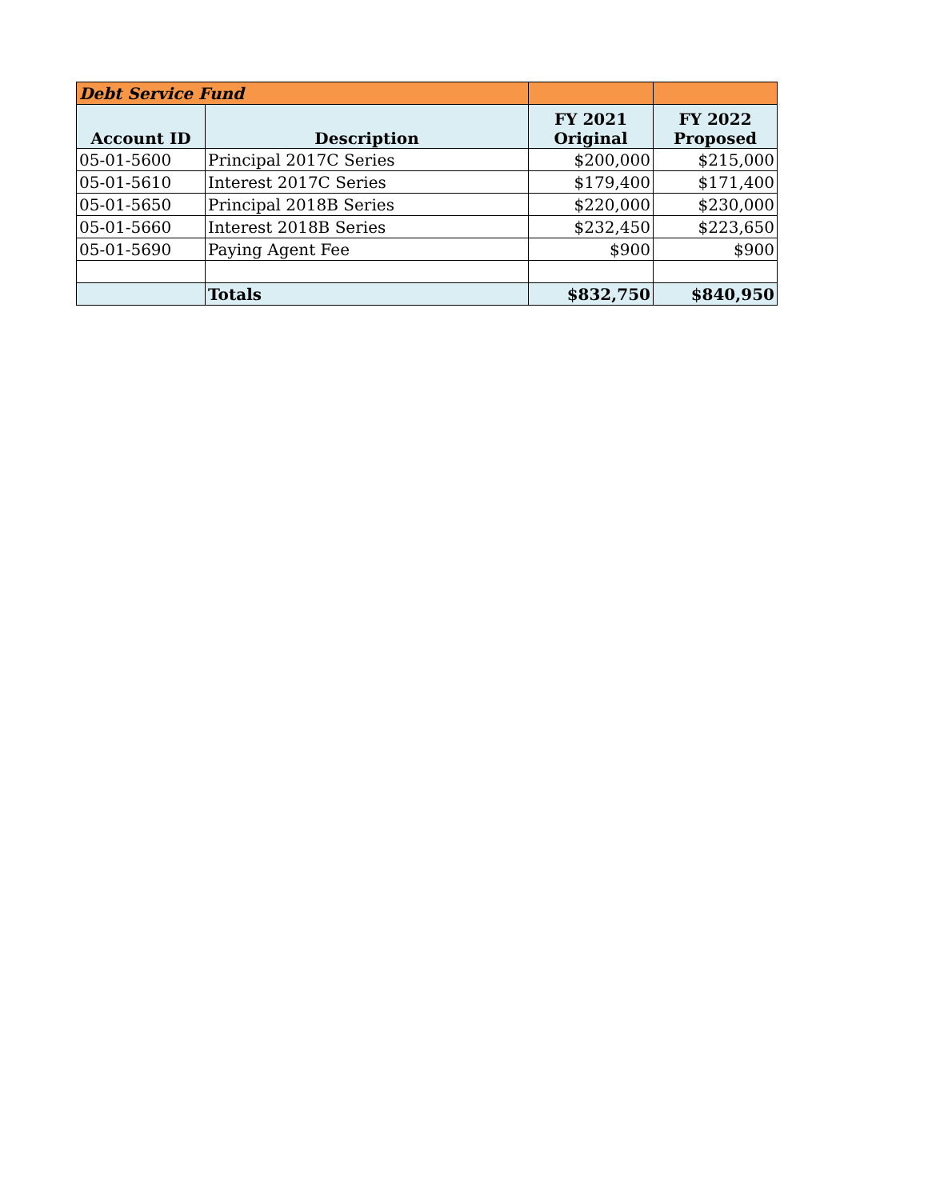| Debt Service Fund | | | |
| Account ID | Description | FY 2021 Original | FY 2022 Proposed |
| 05-01-5600 | Principal 2017C Series | $200,000 | $215,000 |
| 05-01-5610 | Interest 2017C Series | $179,400 | $171,400 |
| 05-01-5650 | Principal 2018B Series | $220,000 | $230,000 |
| 05-01-5660 | Interest 2018B Series | $232,450 | $223,650 |
| 05-01-5690 | Paying Agent Fee | $900 | $900 |
| | Totals | $832,750 | $840,950 |